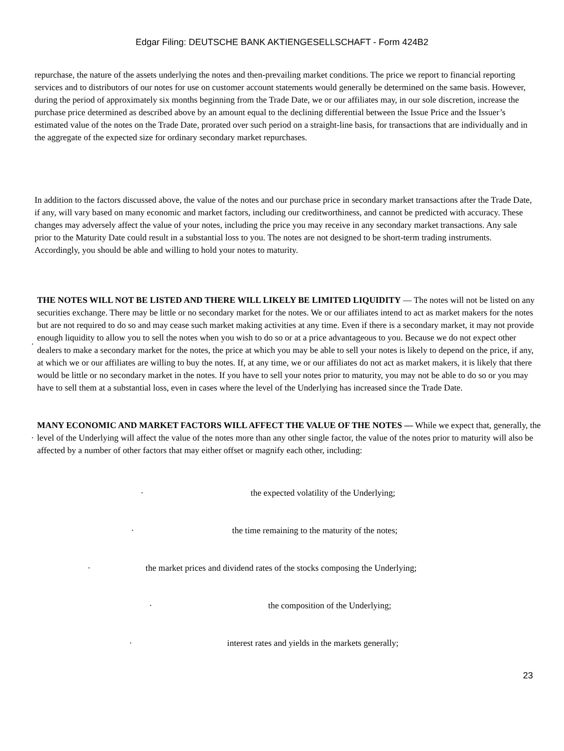Edgar Filing: DEUTSCHE BANK AKTIENGESELLSCHAFT - Form 424B2
repurchase, the nature of the assets underlying the notes and then-prevailing market conditions. The price we report to financial reporting services and to distributors of our notes for use on customer account statements would generally be determined on the same basis. However, during the period of approximately six months beginning from the Trade Date, we or our affiliates may, in our sole discretion, increase the purchase price determined as described above by an amount equal to the declining differential between the Issue Price and the Issuer’s estimated value of the notes on the Trade Date, prorated over such period on a straight-line basis, for transactions that are individually and in the aggregate of the expected size for ordinary secondary market repurchases.
In addition to the factors discussed above, the value of the notes and our purchase price in secondary market transactions after the Trade Date, if any, will vary based on many economic and market factors, including our creditworthiness, and cannot be predicted with accuracy. These changes may adversely affect the value of your notes, including the price you may receive in any secondary market transactions. Any sale prior to the Maturity Date could result in a substantial loss to you. The notes are not designed to be short-term trading instruments. Accordingly, you should be able and willing to hold your notes to maturity.
·
THE NOTES WILL NOT BE LISTED AND THERE WILL LIKELY BE LIMITED LIQUIDITY — The notes will not be listed on any securities exchange. There may be little or no secondary market for the notes. We or our affiliates intend to act as market makers for the notes but are not required to do so and may cease such market making activities at any time. Even if there is a secondary market, it may not provide enough liquidity to allow you to sell the notes when you wish to do so or at a price advantageous to you. Because we do not expect other dealers to make a secondary market for the notes, the price at which you may be able to sell your notes is likely to depend on the price, if any, at which we or our affiliates are willing to buy the notes. If, at any time, we or our affiliates do not act as market makers, it is likely that there would be little or no secondary market in the notes. If you have to sell your notes prior to maturity, you may not be able to do so or you may have to sell them at a substantial loss, even in cases where the level of the Underlying has increased since the Trade Date.
·
MANY ECONOMIC AND MARKET FACTORS WILL AFFECT THE VALUE OF THE NOTES — While we expect that, generally, the level of the Underlying will affect the value of the notes more than any other single factor, the value of the notes prior to maturity will also be affected by a number of other factors that may either offset or magnify each other, including:
· the expected volatility of the Underlying;
· the time remaining to the maturity of the notes;
· the market prices and dividend rates of the stocks composing the Underlying;
· the composition of the Underlying;
· interest rates and yields in the markets generally;
23